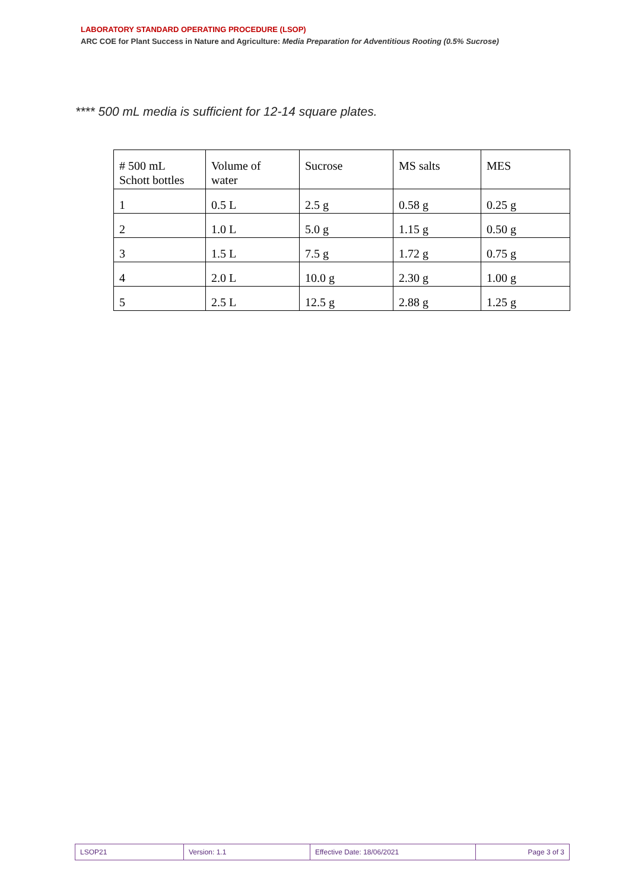LABORATORY STANDARD OPERATING PROCEDURE (LSOP)
ARC COE for Plant Success in Nature and Agriculture: Media Preparation for Adventitious Rooting (0.5% Sucrose)
**** 500 mL media is sufficient for 12-14 square plates.
| # 500 mL Schott bottles | Volume of water | Sucrose | MS salts | MES |
| 1 | 0.5 L | 2.5 g | 0.58 g | 0.25 g |
| 2 | 1.0 L | 5.0 g | 1.15 g | 0.50 g |
| 3 | 1.5 L | 7.5 g | 1.72 g | 0.75 g |
| 4 | 2.0 L | 10.0 g | 2.30 g | 1.00 g |
| 5 | 2.5 L | 12.5 g | 2.88 g | 1.25 g |
| LSOP21 | Version: 1.1 | Effective Date: 18/06/2021 | Page 3 of 3 |